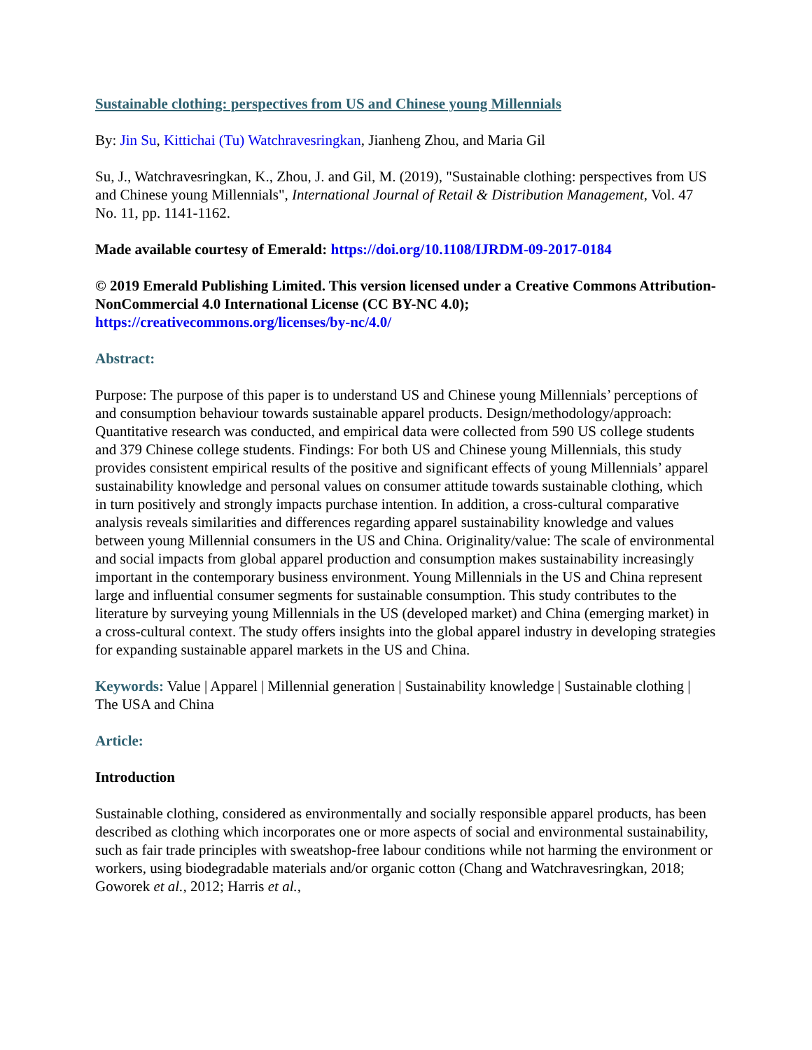Sustainable clothing: perspectives from US and Chinese young Millennials
By: Jin Su, Kittichai (Tu) Watchravesringkan, Jianheng Zhou, and Maria Gil
Su, J., Watchravesringkan, K., Zhou, J. and Gil, M. (2019), "Sustainable clothing: perspectives from US and Chinese young Millennials", International Journal of Retail & Distribution Management, Vol. 47 No. 11, pp. 1141-1162.
Made available courtesy of Emerald: https://doi.org/10.1108/IJRDM-09-2017-0184
© 2019 Emerald Publishing Limited. This version licensed under a Creative Commons Attribution-NonCommercial 4.0 International License (CC BY-NC 4.0); https://creativecommons.org/licenses/by-nc/4.0/
Abstract:
Purpose: The purpose of this paper is to understand US and Chinese young Millennials’ perceptions of and consumption behaviour towards sustainable apparel products. Design/methodology/approach: Quantitative research was conducted, and empirical data were collected from 590 US college students and 379 Chinese college students. Findings: For both US and Chinese young Millennials, this study provides consistent empirical results of the positive and significant effects of young Millennials’ apparel sustainability knowledge and personal values on consumer attitude towards sustainable clothing, which in turn positively and strongly impacts purchase intention. In addition, a cross-cultural comparative analysis reveals similarities and differences regarding apparel sustainability knowledge and values between young Millennial consumers in the US and China. Originality/value: The scale of environmental and social impacts from global apparel production and consumption makes sustainability increasingly important in the contemporary business environment. Young Millennials in the US and China represent large and influential consumer segments for sustainable consumption. This study contributes to the literature by surveying young Millennials in the US (developed market) and China (emerging market) in a cross-cultural context. The study offers insights into the global apparel industry in developing strategies for expanding sustainable apparel markets in the US and China.
Keywords: Value | Apparel | Millennial generation | Sustainability knowledge | Sustainable clothing | The USA and China
Article:
Introduction
Sustainable clothing, considered as environmentally and socially responsible apparel products, has been described as clothing which incorporates one or more aspects of social and environmental sustainability, such as fair trade principles with sweatshop-free labour conditions while not harming the environment or workers, using biodegradable materials and/or organic cotton (Chang and Watchravesringkan, 2018; Goworek et al., 2012; Harris et al.,